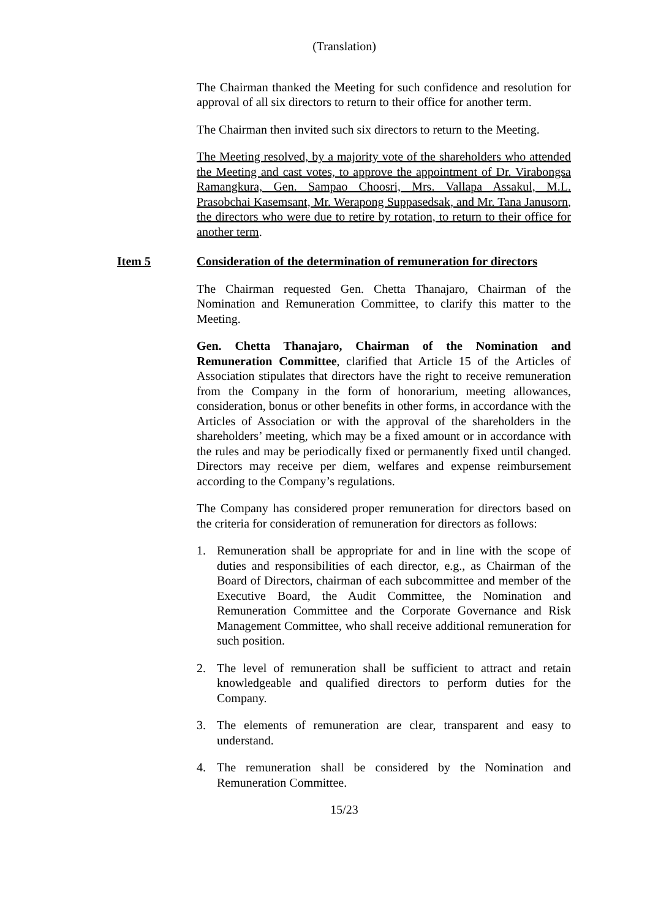(Translation)
The Chairman thanked the Meeting for such confidence and resolution for approval of all six directors to return to their office for another term.
The Chairman then invited such six directors to return to the Meeting.
The Meeting resolved, by a majority vote of the shareholders who attended the Meeting and cast votes, to approve the appointment of Dr. Virabongsa Ramangkura, Gen. Sampao Choosri, Mrs. Vallapa Assakul, M.L. Prasobchai Kasemsant, Mr. Werapong Suppasedsak, and Mr. Tana Janusorn, the directors who were due to retire by rotation, to return to their office for another term.
Item 5 Consideration of the determination of remuneration for directors
The Chairman requested Gen. Chetta Thanajaro, Chairman of the Nomination and Remuneration Committee, to clarify this matter to the Meeting.
Gen. Chetta Thanajaro, Chairman of the Nomination and Remuneration Committee, clarified that Article 15 of the Articles of Association stipulates that directors have the right to receive remuneration from the Company in the form of honorarium, meeting allowances, consideration, bonus or other benefits in other forms, in accordance with the Articles of Association or with the approval of the shareholders in the shareholders’ meeting, which may be a fixed amount or in accordance with the rules and may be periodically fixed or permanently fixed until changed. Directors may receive per diem, welfares and expense reimbursement according to the Company’s regulations.
The Company has considered proper remuneration for directors based on the criteria for consideration of remuneration for directors as follows:
1. Remuneration shall be appropriate for and in line with the scope of duties and responsibilities of each director, e.g., as Chairman of the Board of Directors, chairman of each subcommittee and member of the Executive Board, the Audit Committee, the Nomination and Remuneration Committee and the Corporate Governance and Risk Management Committee, who shall receive additional remuneration for such position.
2. The level of remuneration shall be sufficient to attract and retain knowledgeable and qualified directors to perform duties for the Company.
3. The elements of remuneration are clear, transparent and easy to understand.
4. The remuneration shall be considered by the Nomination and Remuneration Committee.
15/23